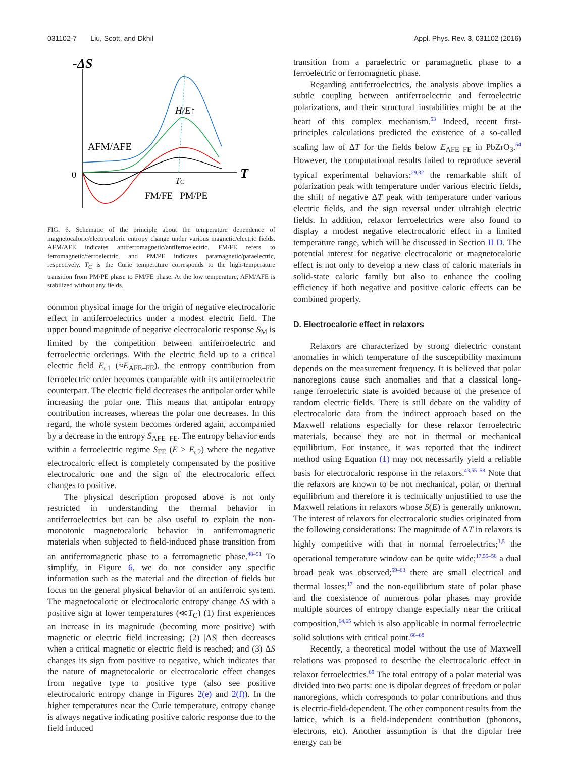031102-7 Liu, Scott, and Dkhil Appl. Phys. Rev. 3, 031102 (2016)
-ΔS
T
0
AFM/AFE
H/E↑
TC
FM/FE PM/PE
FIG. 6. Schematic of the principle about the temperature dependence of magnetocaloric/electrocaloric entropy change under various magnetic/electric fields. AFM/AFE indicates antiferromagnetic/antiferroelectric, FM/FE refers to ferromagnetic/ferroelectric, and PM/PE indicates paramagnetic/paraelectric, respectively. T<sub>C</sub> is the Curie temperature corresponds to the high-temperature transition from PM/PE phase to FM/FE phase. At the low temperature, AFM/AFE is stabilized without any fields.
common physical image for the origin of negative electrocaloric effect in antiferroelectrics under a modest electric field. The upper bound magnitude of negative electrocaloric response S<sub>M</sub> is limited by the competition between antiferroelectric and ferroelectric orderings. With the electric field up to a critical electric field E<sub>c1</sub> (≈E<sub>AFE–FE</sub>), the entropy contribution from ferroelectric order becomes comparable with its antiferroelectric counterpart. The electric field decreases the antipolar order while increasing the polar one. This means that antipolar entropy contribution increases, whereas the polar one decreases. In this regard, the whole system becomes ordered again, accompanied by a decrease in the entropy S<sub>AFE–FE</sub>. The entropy behavior ends within a ferroelectric regime S<sub>FE</sub> (E > E<sub>c2</sub>) where the negative electrocaloric effect is completely compensated by the positive electrocaloric one and the sign of the electrocaloric effect changes to positive.
The physical description proposed above is not only restricted in understanding the thermal behavior in antiferroelectrics but can be also useful to explain the non-monotonic magnetocaloric behavior in antiferromagnetic materials when subjected to field-induced phase transition from an antiferromagnetic phase to a ferromagnetic phase.<sup>48–51</sup> To simplify, in Figure 6, we do not consider any specific information such as the material and the direction of fields but focus on the general physical behavior of an antiferroic system. The magnetocaloric or electrocaloric entropy change ΔS with a positive sign at lower temperatures (≪T<sub>C</sub>) (1) first experiences an increase in its magnitude (becoming more positive) with magnetic or electric field increasing; (2) |ΔS| then decreases when a critical magnetic or electric field is reached; and (3) ΔS changes its sign from positive to negative, which indicates that the nature of magnetocaloric or electrocaloric effect changes from negative type to positive type (also see positive electrocaloric entropy change in Figures 2(e) and 2(f)). In the higher temperatures near the Curie temperature, entropy change is always negative indicating positive caloric response due to the field induced
transition from a paraelectric or paramagnetic phase to a ferroelectric or ferromagnetic phase.
Regarding antiferroelectrics, the analysis above implies a subtle coupling between antiferroelectric and ferroelectric polarizations, and their structural instabilities might be at the heart of this complex mechanism.<sup>53</sup> Indeed, recent first-principles calculations predicted the existence of a so-called scaling law of ΔT for the fields below E<sub>AFE–FE</sub> in PbZrO<sub>3</sub>.<sup>54</sup> However, the computational results failed to reproduce several typical experimental behaviors:<sup>29,32</sup> the remarkable shift of polarization peak with temperature under various electric fields, the shift of negative ΔT peak with temperature under various electric fields, and the sign reversal under ultrahigh electric fields. In addition, relaxor ferroelectrics were also found to display a modest negative electrocaloric effect in a limited temperature range, which will be discussed in Section II D. The potential interest for negative electrocaloric or magnetocaloric effect is not only to develop a new class of caloric materials in solid-state caloric family but also to enhance the cooling efficiency if both negative and positive caloric effects can be combined properly.
D. Electrocaloric effect in relaxors
Relaxors are characterized by strong dielectric constant anomalies in which temperature of the susceptibility maximum depends on the measurement frequency. It is believed that polar nanoregions cause such anomalies and that a classical long-range ferroelectric state is avoided because of the presence of random electric fields. There is still debate on the validity of electrocaloric data from the indirect approach based on the Maxwell relations especially for these relaxor ferroelectric materials, because they are not in thermal or mechanical equilibrium. For instance, it was reported that the indirect method using Equation (1) may not necessarily yield a reliable basis for electrocaloric response in the relaxors.<sup>43,55–58</sup> Note that the relaxors are known to be not mechanical, polar, or thermal equilibrium and therefore it is technically unjustified to use the Maxwell relations in relaxors whose S(E) is generally unknown. The interest of relaxors for electrocaloric studies originated from the following considerations: The magnitude of ΔT in relaxors is highly competitive with that in normal ferroelectrics;<sup>1,5</sup> the operational temperature window can be quite wide;<sup>17,55–58</sup> a dual broad peak was observed;<sup>59–63</sup> there are small electrical and thermal losses;<sup>17</sup> and the non-equilibrium state of polar phase and the coexistence of numerous polar phases may provide multiple sources of entropy change especially near the critical composition,<sup>64,65</sup> which is also applicable in normal ferroelectric solid solutions with critical point.<sup>66–68</sup>
Recently, a theoretical model without the use of Maxwell relations was proposed to describe the electrocaloric effect in relaxor ferroelectrics.<sup>69</sup> The total entropy of a polar material was divided into two parts: one is dipolar degrees of freedom or polar nanoregions, which corresponds to polar contributions and thus is electric-field-dependent. The other component results from the lattice, which is a field-independent contribution (phonons, electrons, etc). Another assumption is that the dipolar free energy can be